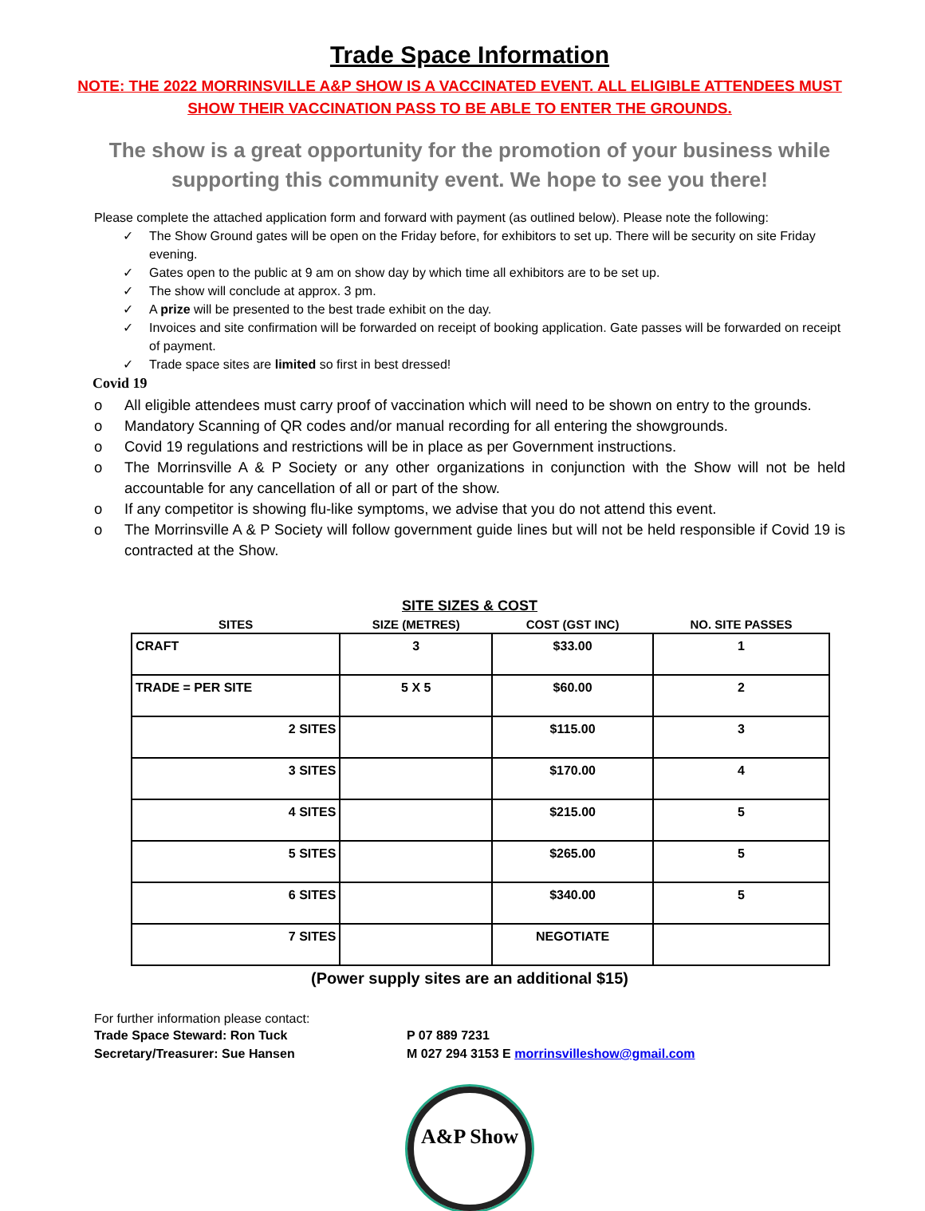Trade Space Information
NOTE: THE 2022 MORRINSVILLE A&P SHOW IS A VACCINATED EVENT. ALL ELIGIBLE ATTENDEES MUST SHOW THEIR VACCINATION PASS TO BE ABLE TO ENTER THE GROUNDS.
The show is a great opportunity for the promotion of your business while supporting this community event. We hope to see you there!
Please complete the attached application form and forward with payment (as outlined below). Please note the following:
✓ The Show Ground gates will be open on the Friday before, for exhibitors to set up. There will be security on site Friday evening.
✓ Gates open to the public at 9 am on show day by which time all exhibitors are to be set up.
✓ The show will conclude at approx. 3 pm.
✓ A prize will be presented to the best trade exhibit on the day.
✓ Invoices and site confirmation will be forwarded on receipt of booking application. Gate passes will be forwarded on receipt of payment.
✓ Trade space sites are limited so first in best dressed!
Covid 19
o All eligible attendees must carry proof of vaccination which will need to be shown on entry to the grounds.
o Mandatory Scanning of QR codes and/or manual recording for all entering the showgrounds.
o Covid 19 regulations and restrictions will be in place as per Government instructions.
o The Morrinsville A & P Society or any other organizations in conjunction with the Show will not be held accountable for any cancellation of all or part of the show.
o If any competitor is showing flu-like symptoms, we advise that you do not attend this event.
o The Morrinsville A & P Society will follow government guide lines but will not be held responsible if Covid 19 is contracted at the Show.
SITE SIZES & COST
| SITES | SIZE (METRES) | COST (GST INC) | NO. SITE PASSES |
| --- | --- | --- | --- |
| CRAFT | 3 | $33.00 | 1 |
| TRADE = PER SITE | 5 X 5 | $60.00 | 2 |
| 2 SITES | | $115.00 | 3 |
| 3 SITES | | $170.00 | 4 |
| 4 SITES | | $215.00 | 5 |
| 5 SITES | | $265.00 | 5 |
| 6 SITES | | $340.00 | 5 |
| 7 SITES | | NEGOTIATE | |
(Power supply sites are an additional $15)
For further information please contact:
Trade Space Steward: Ron Tuck P 07 889 7231 Secretary/Treasurer: Sue Hansen M 027 294 3153 E morrinsvilleshow@gmail.com
A&P Show